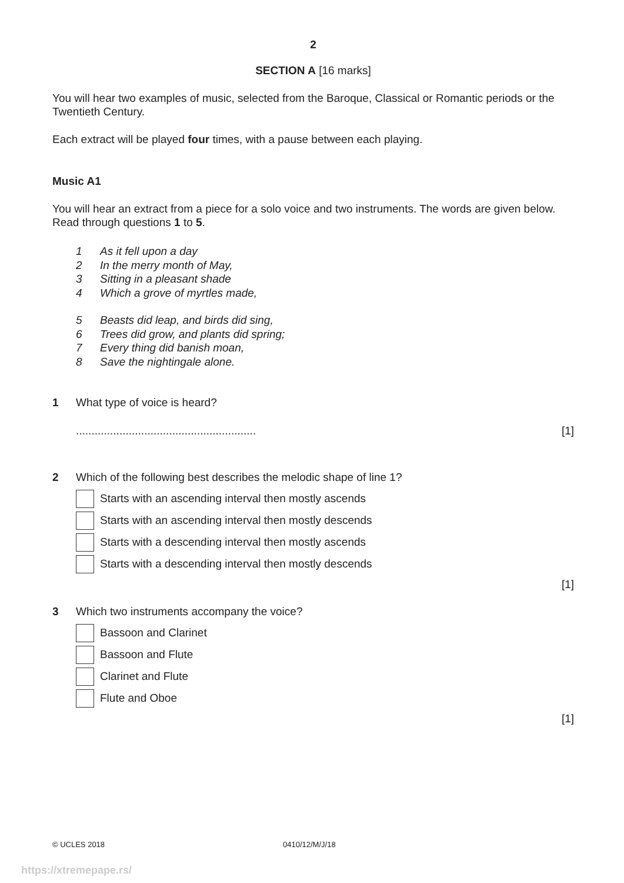2
SECTION A [16 marks]
You will hear two examples of music, selected from the Baroque, Classical or Romantic periods or the Twentieth Century.
Each extract will be played four times, with a pause between each playing.
Music A1
You will hear an extract from a piece for a solo voice and two instruments. The words are given below. Read through questions 1 to 5.
1 As it fell upon a day
2 In the merry month of May,
3 Sitting in a pleasant shade
4 Which a grove of myrtles made,
5 Beasts did leap, and birds did sing,
6 Trees did grow, and plants did spring;
7 Every thing did banish moan,
8 Save the nightingale alone.
1 What type of voice is heard?
.......................................................... [1]
2 Which of the following best describes the melodic shape of line 1?
Starts with an ascending interval then mostly ascends
Starts with an ascending interval then mostly descends
Starts with a descending interval then mostly ascends
Starts with a descending interval then mostly descends
[1]
3 Which two instruments accompany the voice?
Bassoon and Clarinet
Bassoon and Flute
Clarinet and Flute
Flute and Oboe
[1]
© UCLES 2018 0410/12/M/J/18
https://xtremepape.rs/